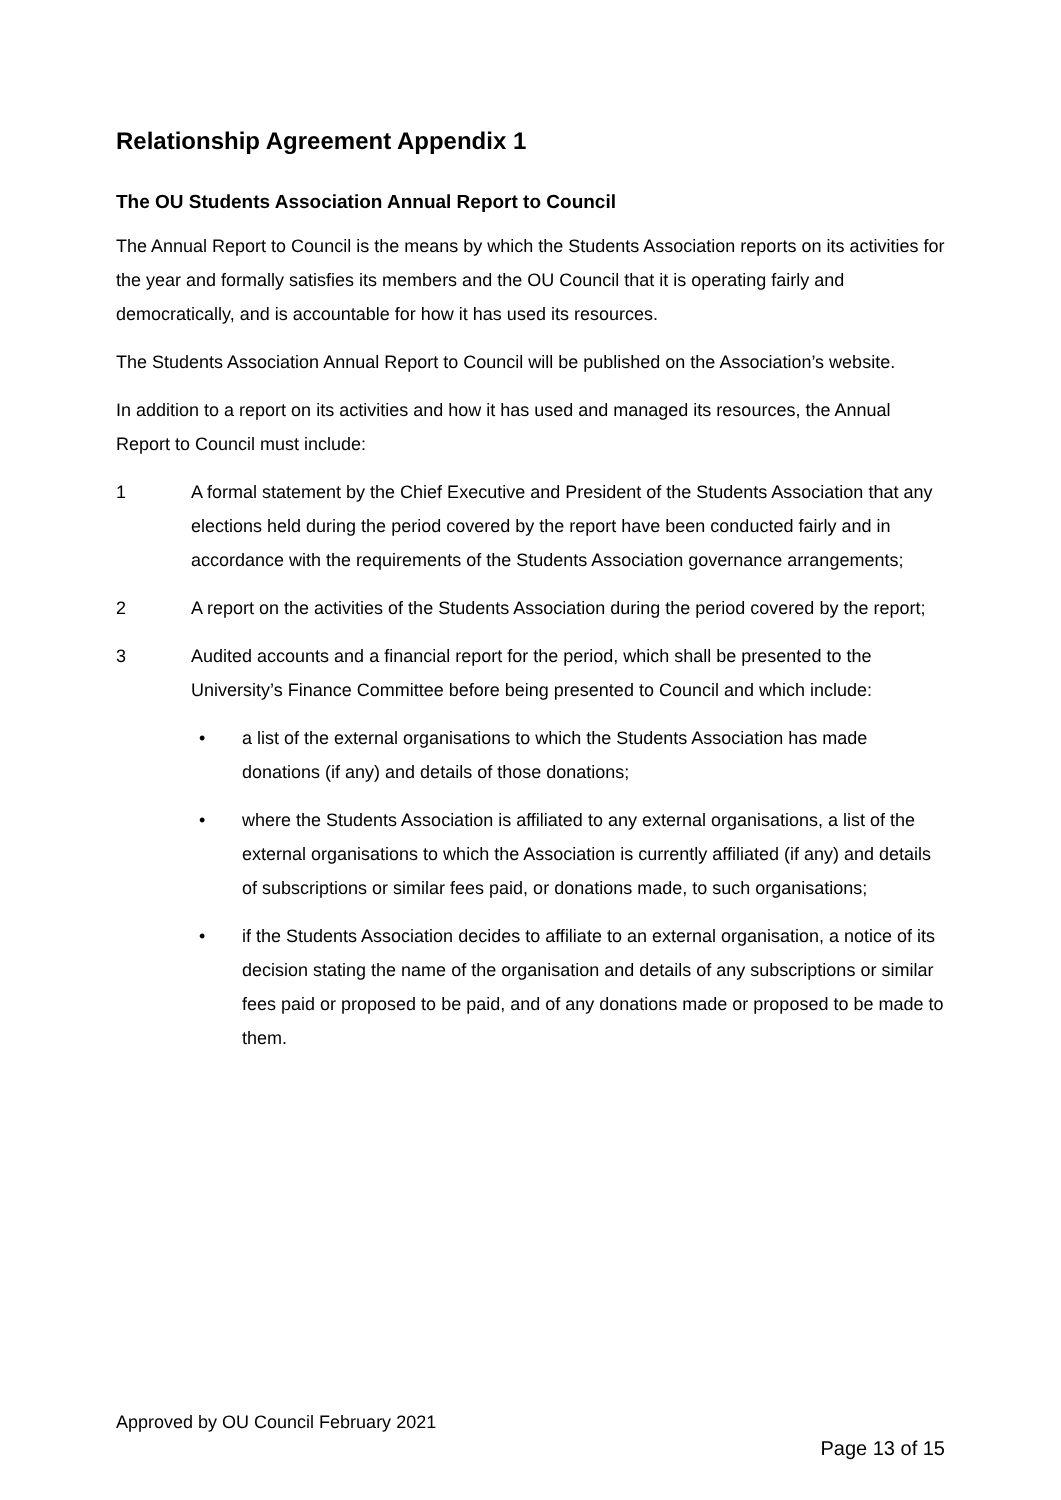Relationship Agreement Appendix 1
The OU Students Association Annual Report to Council
The Annual Report to Council is the means by which the Students Association reports on its activities for the year and formally satisfies its members and the OU Council that it is operating fairly and democratically, and is accountable for how it has used its resources.
The Students Association Annual Report to Council will be published on the Association’s website.
In addition to a report on its activities and how it has used and managed its resources, the Annual Report to Council must include:
1 A formal statement by the Chief Executive and President of the Students Association that any elections held during the period covered by the report have been conducted fairly and in accordance with the requirements of the Students Association governance arrangements;
2 A report on the activities of the Students Association during the period covered by the report;
3 Audited accounts and a financial report for the period, which shall be presented to the University’s Finance Committee before being presented to Council and which include:
• a list of the external organisations to which the Students Association has made donations (if any) and details of those donations;
• where the Students Association is affiliated to any external organisations, a list of the external organisations to which the Association is currently affiliated (if any) and details of subscriptions or similar fees paid, or donations made, to such organisations;
• if the Students Association decides to affiliate to an external organisation, a notice of its decision stating the name of the organisation and details of any subscriptions or similar fees paid or proposed to be paid, and of any donations made or proposed to be made to them.
Approved by OU Council February 2021
Page 13 of 15